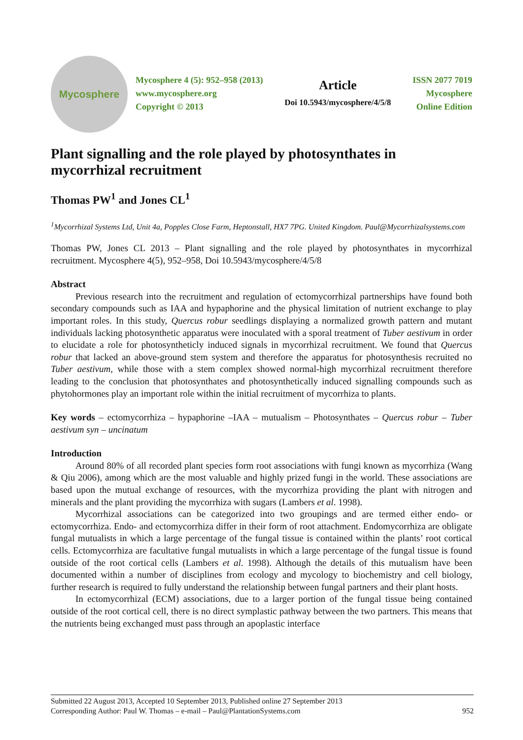Mycosphere
Mycosphere 4 (5): 952–958 (2013)
www.mycosphere.org
Copyright © 2013
Article
Doi 10.5943/mycosphere/4/5/8
ISSN 2077 7019
Mycosphere
Online Edition
Plant signalling and the role played by photosynthates in mycorrhizal recruitment
Thomas PW<sup>1</sup> and Jones CL<sup>1</sup>
<sup>1</sup> Mycorrhizal Systems Ltd, Unit 4a, Popples Close Farm, Heptonstall, HX7 7PG. United Kingdom. Paul@Mycorrhizalsystems.com
Thomas PW, Jones CL 2013 – Plant signalling and the role played by photosynthates in mycorrhizal recruitment. Mycosphere 4(5), 952–958, Doi 10.5943/mycosphere/4/5/8
Abstract
Previous research into the recruitment and regulation of ectomycorrhizal partnerships have found both secondary compounds such as IAA and hypaphorine and the physical limitation of nutrient exchange to play important roles. In this study, Quercus robur seedlings displaying a normalized growth pattern and mutant individuals lacking photosynthetic apparatus were inoculated with a sporal treatment of Tuber aestivum in order to elucidate a role for photosyntheticly induced signals in mycorrhizal recruitment. We found that Quercus robur that lacked an above-ground stem system and therefore the apparatus for photosynthesis recruited no Tuber aestivum, while those with a stem complex showed normal-high mycorrhizal recruitment therefore leading to the conclusion that photosynthates and photosynthetically induced signalling compounds such as phytohormones play an important role within the initial recruitment of mycorrhiza to plants.
Key words – ectomycorrhiza – hypaphorine –IAA – mutualism – Photosynthates – Quercus robur – Tuber aestivum syn – uncinatum
Introduction
Around 80% of all recorded plant species form root associations with fungi known as mycorrhiza (Wang & Qiu 2006), among which are the most valuable and highly prized fungi in the world. These associations are based upon the mutual exchange of resources, with the mycorrhiza providing the plant with nitrogen and minerals and the plant providing the mycorrhiza with sugars (Lambers et al. 1998).
Mycorrhizal associations can be categorized into two groupings and are termed either endo- or ectomycorrhiza. Endo- and ectomycorrhiza differ in their form of root attachment. Endomycorrhiza are obligate fungal mutualists in which a large percentage of the fungal tissue is contained within the plants’ root cortical cells. Ectomycorrhiza are facultative fungal mutualists in which a large percentage of the fungal tissue is found outside of the root cortical cells (Lambers et al. 1998). Although the details of this mutualism have been documented within a number of disciplines from ecology and mycology to biochemistry and cell biology, further research is required to fully understand the relationship between fungal partners and their plant hosts.
In ectomycorrhizal (ECM) associations, due to a larger portion of the fungal tissue being contained outside of the root cortical cell, there is no direct symplastic pathway between the two partners. This means that the nutrients being exchanged must pass through an apoplastic interface
Submitted 22 August 2013, Accepted 10 September 2013, Published online 27 September 2013
Corresponding Author: Paul W. Thomas – e-mail – Paul@PlantationSystems.com 952